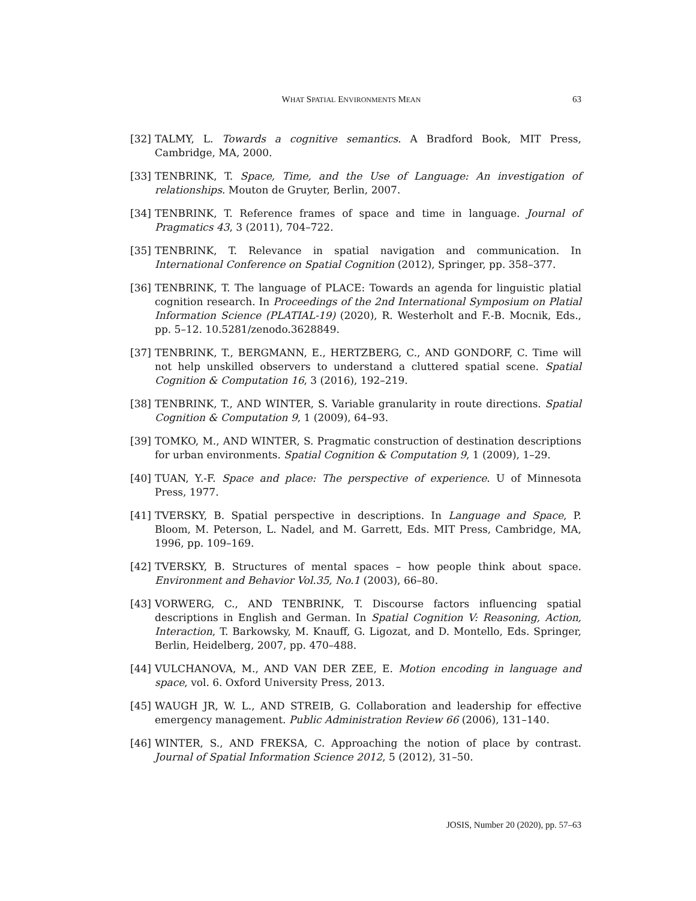WHAT SPATIAL ENVIRONMENTS MEAN 63
[32] TALMY, L. Towards a cognitive semantics. A Bradford Book, MIT Press, Cambridge, MA, 2000.
[33] TENBRINK, T. Space, Time, and the Use of Language: An investigation of relationships. Mouton de Gruyter, Berlin, 2007.
[34] TENBRINK, T. Reference frames of space and time in language. Journal of Pragmatics 43, 3 (2011), 704–722.
[35] TENBRINK, T. Relevance in spatial navigation and communication. In International Conference on Spatial Cognition (2012), Springer, pp. 358–377.
[36] TENBRINK, T. The language of PLACE: Towards an agenda for linguistic platial cognition research. In Proceedings of the 2nd International Symposium on Platial Information Science (PLATIAL-19) (2020), R. Westerholt and F.-B. Mocnik, Eds., pp. 5–12. 10.5281/zenodo.3628849.
[37] TENBRINK, T., BERGMANN, E., HERTZBERG, C., AND GONDORF, C. Time will not help unskilled observers to understand a cluttered spatial scene. Spatial Cognition & Computation 16, 3 (2016), 192–219.
[38] TENBRINK, T., AND WINTER, S. Variable granularity in route directions. Spatial Cognition & Computation 9, 1 (2009), 64–93.
[39] TOMKO, M., AND WINTER, S. Pragmatic construction of destination descriptions for urban environments. Spatial Cognition & Computation 9, 1 (2009), 1–29.
[40] TUAN, Y.-F. Space and place: The perspective of experience. U of Minnesota Press, 1977.
[41] TVERSKY, B. Spatial perspective in descriptions. In Language and Space, P. Bloom, M. Peterson, L. Nadel, and M. Garrett, Eds. MIT Press, Cambridge, MA, 1996, pp. 109–169.
[42] TVERSKY, B. Structures of mental spaces – how people think about space. Environment and Behavior Vol.35, No.1 (2003), 66–80.
[43] VORWERG, C., AND TENBRINK, T. Discourse factors influencing spatial descriptions in English and German. In Spatial Cognition V: Reasoning, Action, Interaction, T. Barkowsky, M. Knauff, G. Ligozat, and D. Montello, Eds. Springer, Berlin, Heidelberg, 2007, pp. 470–488.
[44] VULCHANOVA, M., AND VAN DER ZEE, E. Motion encoding in language and space, vol. 6. Oxford University Press, 2013.
[45] WAUGH JR, W. L., AND STREIB, G. Collaboration and leadership for effective emergency management. Public Administration Review 66 (2006), 131–140.
[46] WINTER, S., AND FREKSA, C. Approaching the notion of place by contrast. Journal of Spatial Information Science 2012, 5 (2012), 31–50.
JOSIS, Number 20 (2020), pp. 57–63